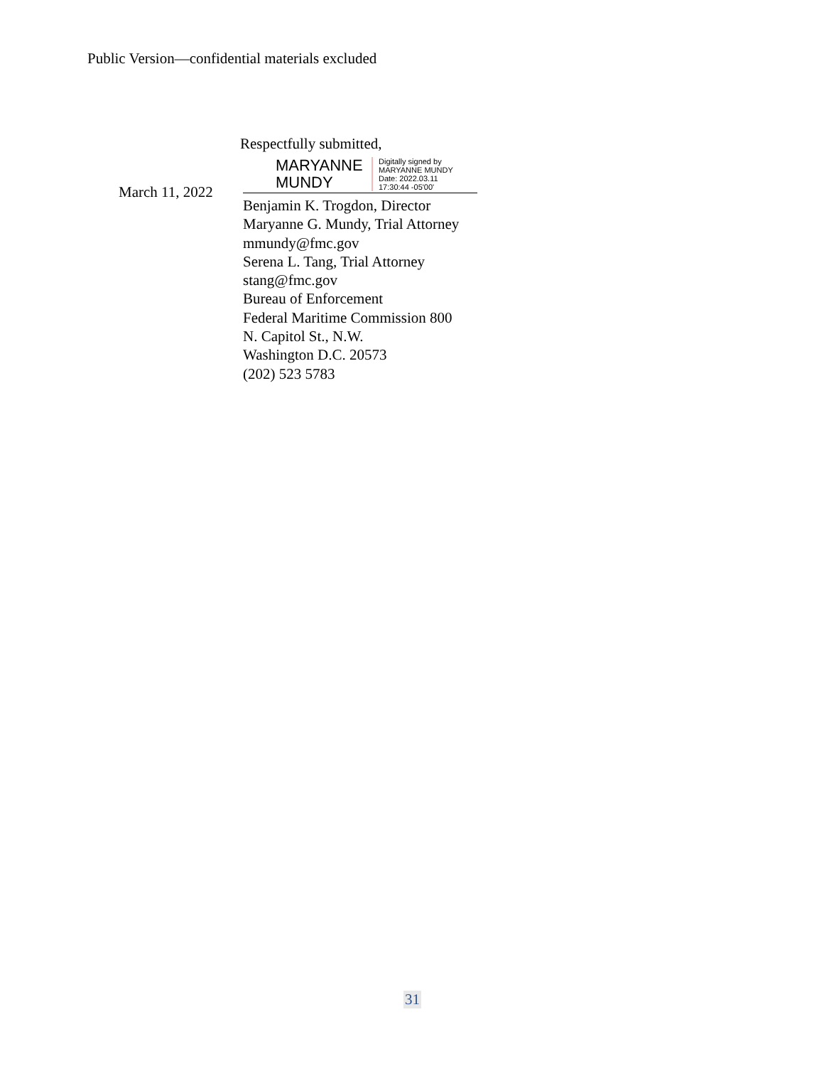Public Version—confidential materials excluded
March 11, 2022
Respectfully submitted,
MARYANNE MUNDY
Digitally signed by
MARYANNE MUNDY
Date: 2022.03.11
17:30:44 -05'00'
Benjamin K. Trogdon, Director
Maryanne G. Mundy, Trial Attorney
mmundy@fmc.gov
Serena L. Tang, Trial Attorney
stang@fmc.gov
Bureau of Enforcement
Federal Maritime Commission 800
N. Capitol St., N.W.
Washington D.C. 20573
(202) 523 5783
31